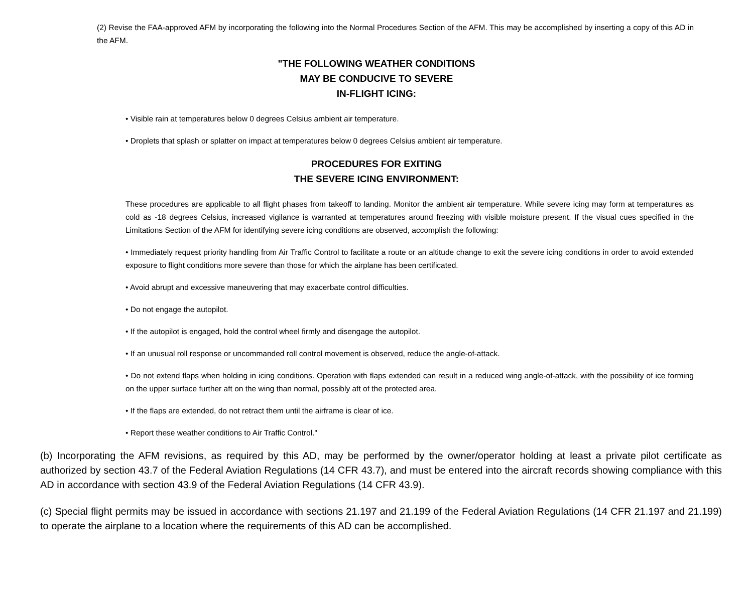(2) Revise the FAA-approved AFM by incorporating the following into the Normal Procedures Section of the AFM. This may be accomplished by inserting a copy of this AD in the AFM.
"THE FOLLOWING WEATHER CONDITIONS
MAY BE CONDUCIVE TO SEVERE
IN-FLIGHT ICING:
• Visible rain at temperatures below 0 degrees Celsius ambient air temperature.
• Droplets that splash or splatter on impact at temperatures below 0 degrees Celsius ambient air temperature.
PROCEDURES FOR EXITING
THE SEVERE ICING ENVIRONMENT:
These procedures are applicable to all flight phases from takeoff to landing. Monitor the ambient air temperature. While severe icing may form at temperatures as cold as -18 degrees Celsius, increased vigilance is warranted at temperatures around freezing with visible moisture present. If the visual cues specified in the Limitations Section of the AFM for identifying severe icing conditions are observed, accomplish the following:
• Immediately request priority handling from Air Traffic Control to facilitate a route or an altitude change to exit the severe icing conditions in order to avoid extended exposure to flight conditions more severe than those for which the airplane has been certificated.
• Avoid abrupt and excessive maneuvering that may exacerbate control difficulties.
• Do not engage the autopilot.
• If the autopilot is engaged, hold the control wheel firmly and disengage the autopilot.
• If an unusual roll response or uncommanded roll control movement is observed, reduce the angle-of-attack.
• Do not extend flaps when holding in icing conditions. Operation with flaps extended can result in a reduced wing angle-of-attack, with the possibility of ice forming on the upper surface further aft on the wing than normal, possibly aft of the protected area.
• If the flaps are extended, do not retract them until the airframe is clear of ice.
• Report these weather conditions to Air Traffic Control."
(b) Incorporating the AFM revisions, as required by this AD, may be performed by the owner/operator holding at least a private pilot certificate as authorized by section 43.7 of the Federal Aviation Regulations (14 CFR 43.7), and must be entered into the aircraft records showing compliance with this AD in accordance with section 43.9 of the Federal Aviation Regulations (14 CFR 43.9).
(c) Special flight permits may be issued in accordance with sections 21.197 and 21.199 of the Federal Aviation Regulations (14 CFR 21.197 and 21.199) to operate the airplane to a location where the requirements of this AD can be accomplished.